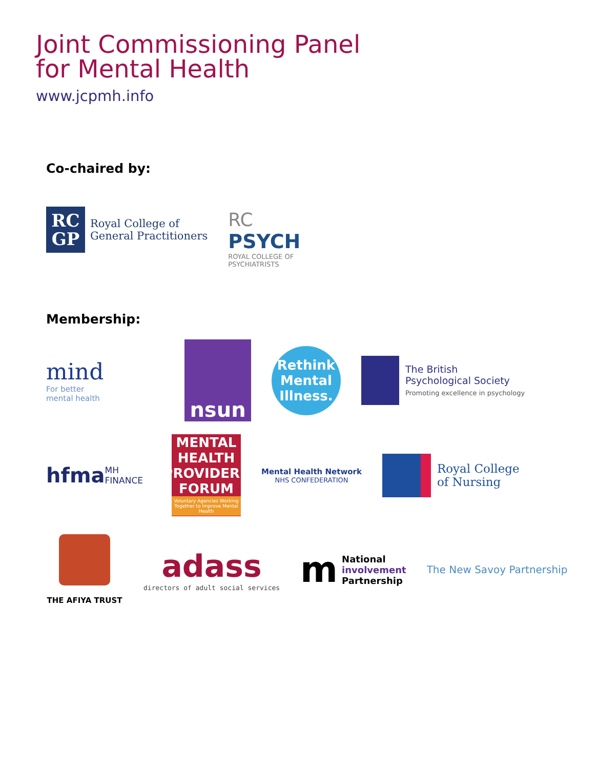Joint Commissioning Panel
for Mental Health
www.jcpmh.info
Co-chaired by:
RC
GP
Royal College of
General Practitioners
RC
PSYCH
ROYAL COLLEGE OF PSYCHIATRISTS
Membership:
mind
For better
mental health
nsun
Rethink Mental Illness.
The British
Psychological Society
Promoting excellence in psychology
hfma
MH FINANCE
MENTAL HEALTH PROVIDERS FORUM
Voluntary Agencies Working Together to Improve Mental Health
Mental Health Network
NHS CONFEDERATION
Royal College
of Nursing
THE AFIYA TRUST
adass
directors of adult social services
m National
involvement
Partnership
The New Savoy Partnership